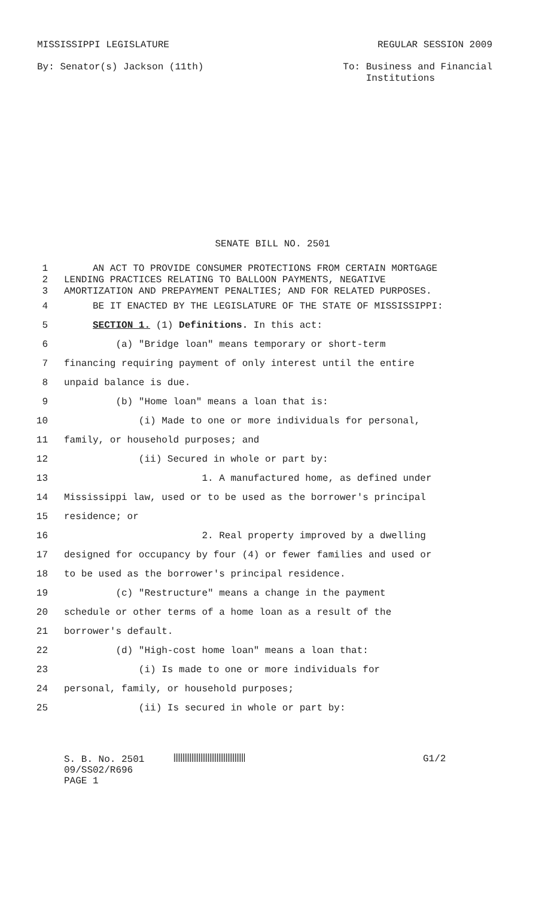MISSISSIPPI LEGISLATURE REGULAR SESSION 2009
By: Senator(s) Jackson (11th) To: Business and Financial
Institutions
SENATE BILL NO. 2501
1 AN ACT TO PROVIDE CONSUMER PROTECTIONS FROM CERTAIN MORTGAGE
2 LENDING PRACTICES RELATING TO BALLOON PAYMENTS, NEGATIVE
3 AMORTIZATION AND PREPAYMENT PENALTIES; AND FOR RELATED PURPOSES.
4 BE IT ENACTED BY THE LEGISLATURE OF THE STATE OF MISSISSIPPI:
5 SECTION 1. (1) Definitions. In this act:
6 (a) "Bridge loan" means temporary or short-term
7 financing requiring payment of only interest until the entire
8 unpaid balance is due.
9 (b) "Home loan" means a loan that is:
10 (i) Made to one or more individuals for personal,
11 family, or household purposes; and
12 (ii) Secured in whole or part by:
13 1. A manufactured home, as defined under
14 Mississippi law, used or to be used as the borrower's principal
15 residence; or
16 2. Real property improved by a dwelling
17 designed for occupancy by four (4) or fewer families and used or
18 to be used as the borrower's principal residence.
19 (c) "Restructure" means a change in the payment
20 schedule or other terms of a home loan as a result of the
21 borrower's default.
22 (d) "High-cost home loan" means a loan that:
23 (i) Is made to one or more individuals for
24 personal, family, or household purposes;
25 (ii) Is secured in whole or part by:
S. B. No. 2501
09/SS02/R696
PAGE 1
G1/2